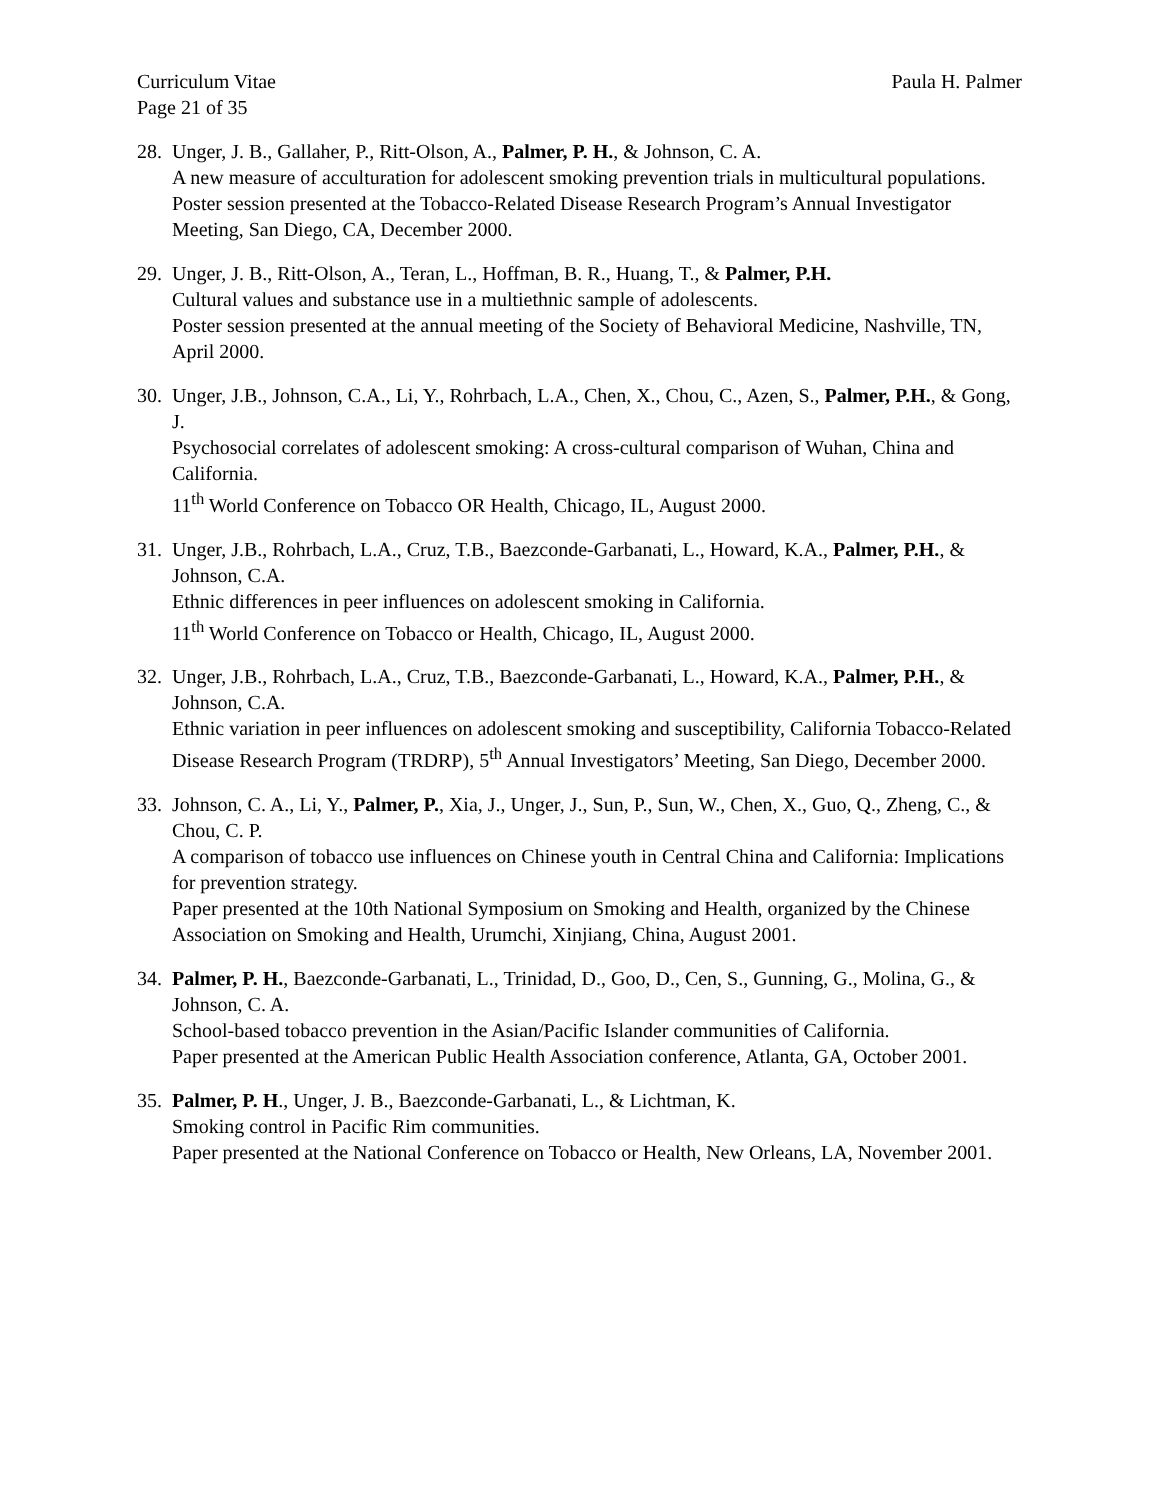Curriculum Vitae Paula H. Palmer
Page 21 of 35
28.
Unger, J. B., Gallaher, P., Ritt-Olson, A., Palmer, P. H., & Johnson, C. A.
A new measure of acculturation for adolescent smoking prevention trials in multicultural populations.
Poster session presented at the Tobacco-Related Disease Research Program’s Annual Investigator Meeting, San Diego, CA, December 2000.
29.
Unger, J. B., Ritt-Olson, A., Teran, L., Hoffman, B. R., Huang, T., & Palmer, P.H.
Cultural values and substance use in a multiethnic sample of adolescents.
Poster session presented at the annual meeting of the Society of Behavioral Medicine, Nashville, TN, April 2000.
30.
Unger, J.B., Johnson, C.A., Li, Y., Rohrbach, L.A., Chen, X., Chou, C., Azen, S., Palmer, P.H., & Gong, J.
Psychosocial correlates of adolescent smoking: A cross-cultural comparison of Wuhan, China and California.
11<sup>th</sup> World Conference on Tobacco OR Health, Chicago, IL, August 2000.
31.
Unger, J.B., Rohrbach, L.A., Cruz, T.B., Baezconde-Garbanati, L., Howard, K.A., Palmer, P.H., & Johnson, C.A.
Ethnic differences in peer influences on adolescent smoking in California.
11<sup>th</sup> World Conference on Tobacco or Health, Chicago, IL, August 2000.
32.
Unger, J.B., Rohrbach, L.A., Cruz, T.B., Baezconde-Garbanati, L., Howard, K.A., Palmer, P.H., & Johnson, C.A.
Ethnic variation in peer influences on adolescent smoking and susceptibility, California Tobacco-Related Disease Research Program (TRDRP), 5<sup>th</sup> Annual Investigators’ Meeting, San Diego, December 2000.
33.
Johnson, C. A., Li, Y., Palmer, P., Xia, J., Unger, J., Sun, P., Sun, W., Chen, X., Guo, Q., Zheng, C., & Chou, C. P.
A comparison of tobacco use influences on Chinese youth in Central China and California: Implications for prevention strategy.
Paper presented at the 10th National Symposium on Smoking and Health, organized by the Chinese Association on Smoking and Health, Urumchi, Xinjiang, China, August 2001.
34.
Palmer, P. H., Baezconde-Garbanati, L., Trinidad, D., Goo, D., Cen, S., Gunning, G., Molina, G., & Johnson, C. A.
School-based tobacco prevention in the Asian/Pacific Islander communities of California.
Paper presented at the American Public Health Association conference, Atlanta, GA, October 2001.
35.
Palmer, P. H., Unger, J. B., Baezconde-Garbanati, L., & Lichtman, K.
Smoking control in Pacific Rim communities.
Paper presented at the National Conference on Tobacco or Health, New Orleans, LA, November 2001.